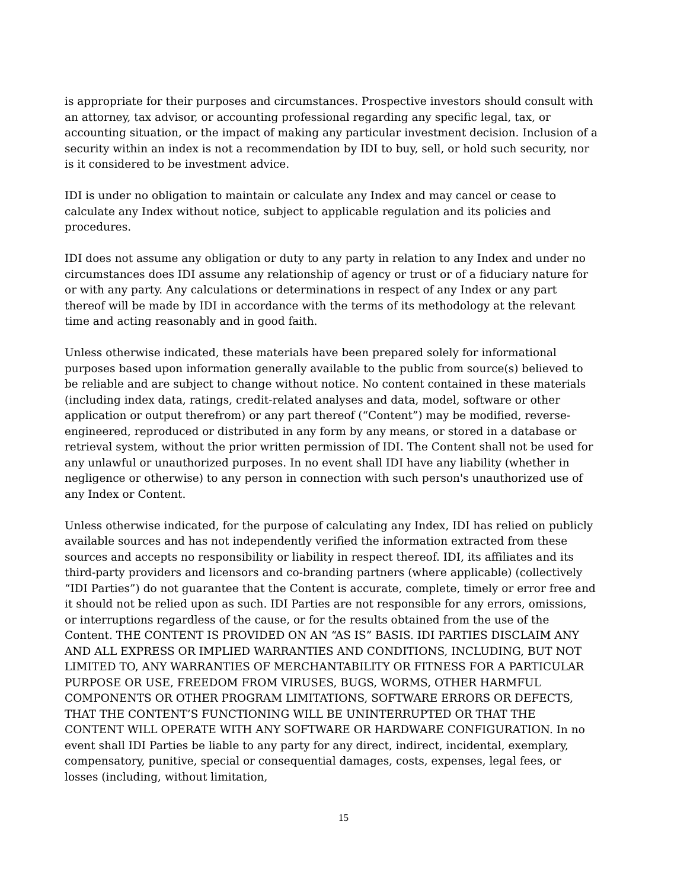is appropriate for their purposes and circumstances. Prospective investors should consult with an attorney, tax advisor, or accounting professional regarding any specific legal, tax, or accounting situation, or the impact of making any particular investment decision. Inclusion of a security within an index is not a recommendation by IDI to buy, sell, or hold such security, nor is it considered to be investment advice.
IDI is under no obligation to maintain or calculate any Index and may cancel or cease to calculate any Index without notice, subject to applicable regulation and its policies and procedures.
IDI does not assume any obligation or duty to any party in relation to any Index and under no circumstances does IDI assume any relationship of agency or trust or of a fiduciary nature for or with any party. Any calculations or determinations in respect of any Index or any part thereof will be made by IDI in accordance with the terms of its methodology at the relevant time and acting reasonably and in good faith.
Unless otherwise indicated, these materials have been prepared solely for informational purposes based upon information generally available to the public from source(s) believed to be reliable and are subject to change without notice. No content contained in these materials (including index data, ratings, credit-related analyses and data, model, software or other application or output therefrom) or any part thereof (“Content”) may be modified, reverse-engineered, reproduced or distributed in any form by any means, or stored in a database or retrieval system, without the prior written permission of IDI. The Content shall not be used for any unlawful or unauthorized purposes. In no event shall IDI have any liability (whether in negligence or otherwise) to any person in connection with such person's unauthorized use of any Index or Content.
Unless otherwise indicated, for the purpose of calculating any Index, IDI has relied on publicly available sources and has not independently verified the information extracted from these sources and accepts no responsibility or liability in respect thereof. IDI, its affiliates and its third-party providers and licensors and co-branding partners (where applicable) (collectively “IDI Parties”) do not guarantee that the Content is accurate, complete, timely or error free and it should not be relied upon as such. IDI Parties are not responsible for any errors, omissions, or interruptions regardless of the cause, or for the results obtained from the use of the Content. THE CONTENT IS PROVIDED ON AN “AS IS” BASIS. IDI PARTIES DISCLAIM ANY AND ALL EXPRESS OR IMPLIED WARRANTIES AND CONDITIONS, INCLUDING, BUT NOT LIMITED TO, ANY WARRANTIES OF MERCHANTABILITY OR FITNESS FOR A PARTICULAR PURPOSE OR USE, FREEDOM FROM VIRUSES, BUGS, WORMS, OTHER HARMFUL COMPONENTS OR OTHER PROGRAM LIMITATIONS, SOFTWARE ERRORS OR DEFECTS, THAT THE CONTENT’S FUNCTIONING WILL BE UNINTERRUPTED OR THAT THE CONTENT WILL OPERATE WITH ANY SOFTWARE OR HARDWARE CONFIGURATION. In no event shall IDI Parties be liable to any party for any direct, indirect, incidental, exemplary, compensatory, punitive, special or consequential damages, costs, expenses, legal fees, or losses (including, without limitation,
15